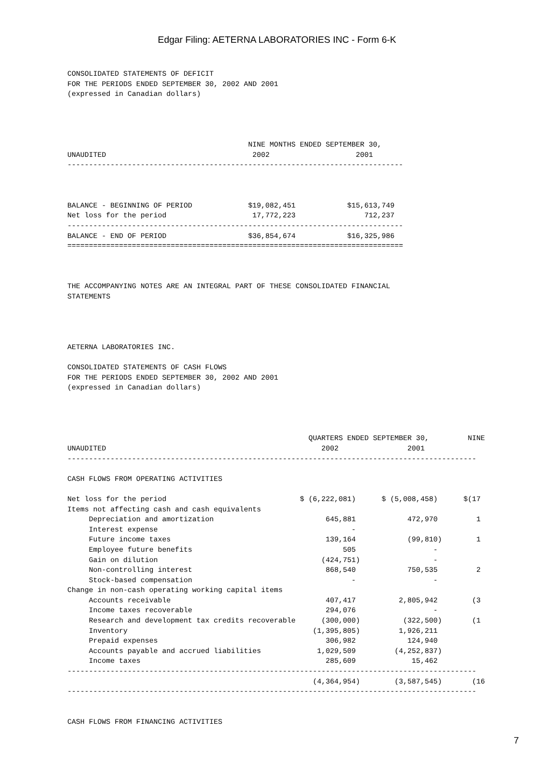Edgar Filing: AETERNA LABORATORIES INC - Form 6-K
CONSOLIDATED STATEMENTS OF DEFICIT
FOR THE PERIODS ENDED SEPTEMBER 30, 2002 AND 2001
(expressed in Canadian dollars)




                                          NINE MONTHS ENDED SEPTEMBER 30,
UNAUDITED                                  2002                    2001
------------------------------------------------------------------------------



BALANCE - BEGINNING OF PERIOD             $19,082,451            $15,613,749
Net loss for the period                    17,772,223                712,237
------------------------------------------------------------------------------
BALANCE - END OF PERIOD                   $36,854,674            $16,325,986
==============================================================================



THE ACCOMPANYING NOTES ARE AN INTEGRAL PART OF THESE CONSOLIDATED FINANCIAL
STATEMENTS




AETERNA LABORATORIES INC.

CONSOLIDATED STATEMENTS OF CASH FLOWS
FOR THE PERIODS ENDED SEPTEMBER 30, 2002 AND 2001
(expressed in Canadian dollars)




                                                        QUARTERS ENDED SEPTEMBER 30,         NINE
UNAUDITED                                                  2002                2001
-----------------------------------------------------------------------------------------------

CASH FLOWS FROM OPERATING ACTIVITIES

Net loss for the period                               $ (6,222,081)      $ (5,008,458)      $(17
Items not affecting cash and cash equivalents
     Depreciation and amortization                          645,881            472,970         1
     Interest expense                                             -
     Future income taxes                                    139,164            (99,810)        1
     Employee future benefits                                   505                  -
     Gain on dilution                                      (424,751)                 -
     Non-controlling interest                               868,540            750,535         2
     Stock-based compensation                                     -                  -
Change in non-cash operating working capital items
     Accounts receivable                                    407,417          2,805,942        (3
     Income taxes recoverable                               294,076                  -
     Research and development tax credits recoverable      (300,000)          (322,500)       (1
     Inventory                                           (1,395,805)         1,926,211
     Prepaid expenses                                       306,982            124,940
     Accounts payable and accrued liabilities             1,029,509         (4,252,837)
     Income taxes                                           285,609             15,462
-----------------------------------------------------------------------------------------------
                                                         (4,364,954)        (3,587,545)       (16
-----------------------------------------------------------------------------------------------


CASH FLOWS FROM FINANCING ACTIVITIES
7